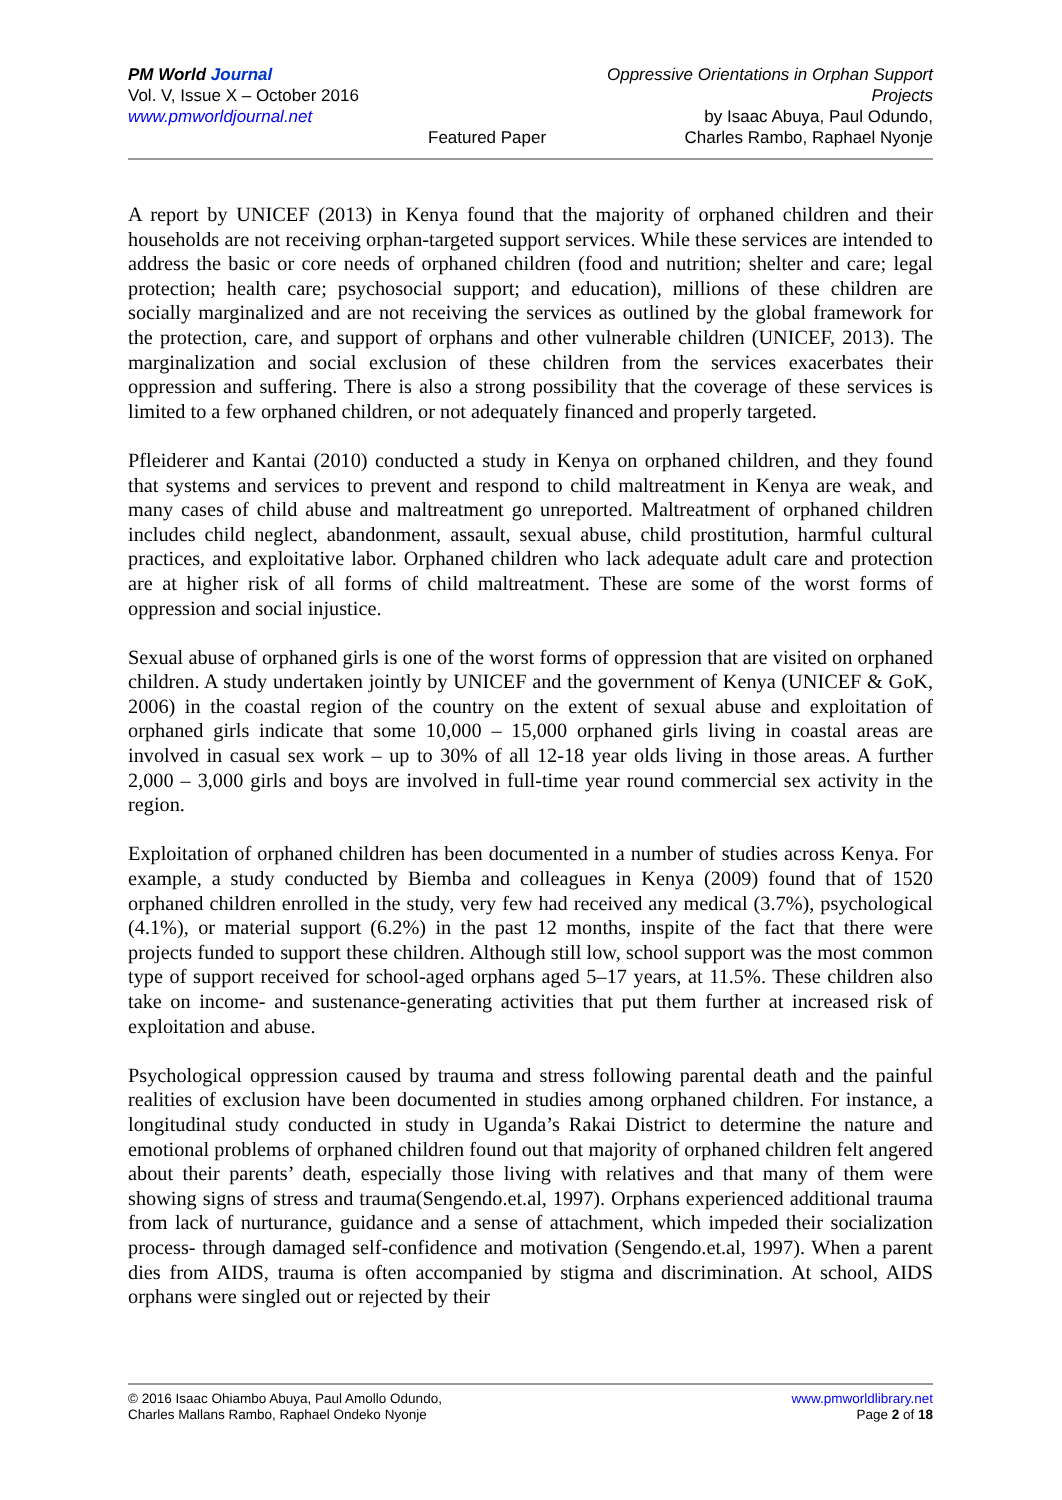PM World Journal
Vol. V, Issue X – October 2016
www.pmworldjournal.net
Featured Paper Oppressive Orientations in Orphan Support Projects
by Isaac Abuya, Paul Odundo,
Charles Rambo, Raphael Nyonje
A report by UNICEF (2013) in Kenya found that the majority of orphaned children and their households are not receiving orphan-targeted support services. While these services are intended to address the basic or core needs of orphaned children (food and nutrition; shelter and care; legal protection; health care; psychosocial support; and education), millions of these children are socially marginalized and are not receiving the services as outlined by the global framework for the protection, care, and support of orphans and other vulnerable children (UNICEF, 2013). The marginalization and social exclusion of these children from the services exacerbates their oppression and suffering. There is also a strong possibility that the coverage of these services is limited to a few orphaned children, or not adequately financed and properly targeted.
Pfleiderer and Kantai (2010) conducted a study in Kenya on orphaned children, and they found that systems and services to prevent and respond to child maltreatment in Kenya are weak, and many cases of child abuse and maltreatment go unreported. Maltreatment of orphaned children includes child neglect, abandonment, assault, sexual abuse, child prostitution, harmful cultural practices, and exploitative labor. Orphaned children who lack adequate adult care and protection are at higher risk of all forms of child maltreatment. These are some of the worst forms of oppression and social injustice.
Sexual abuse of orphaned girls is one of the worst forms of oppression that are visited on orphaned children. A study undertaken jointly by UNICEF and the government of Kenya (UNICEF & GoK, 2006) in the coastal region of the country on the extent of sexual abuse and exploitation of orphaned girls indicate that some 10,000 – 15,000 orphaned girls living in coastal areas are involved in casual sex work – up to 30% of all 12-18 year olds living in those areas. A further 2,000 – 3,000 girls and boys are involved in full-time year round commercial sex activity in the region.
Exploitation of orphaned children has been documented in a number of studies across Kenya. For example, a study conducted by Biemba and colleagues in Kenya (2009) found that of 1520 orphaned children enrolled in the study, very few had received any medical (3.7%), psychological (4.1%), or material support (6.2%) in the past 12 months, inspite of the fact that there were projects funded to support these children. Although still low, school support was the most common type of support received for school-aged orphans aged 5–17 years, at 11.5%. These children also take on income- and sustenance-generating activities that put them further at increased risk of exploitation and abuse.
Psychological oppression caused by trauma and stress following parental death and the painful realities of exclusion have been documented in studies among orphaned children. For instance, a longitudinal study conducted in study in Uganda’s Rakai District to determine the nature and emotional problems of orphaned children found out that majority of orphaned children felt angered about their parents’ death, especially those living with relatives and that many of them were showing signs of stress and trauma(Sengendo.et.al, 1997). Orphans experienced additional trauma from lack of nurturance, guidance and a sense of attachment, which impeded their socialization process- through damaged self-confidence and motivation (Sengendo.et.al, 1997). When a parent dies from AIDS, trauma is often accompanied by stigma and discrimination. At school, AIDS orphans were singled out or rejected by their
© 2016 Isaac Ohiambo Abuya, Paul Amollo Odundo,
Charles Mallans Rambo, Raphael Ondeko Nyonje
www.pmworldlibrary.net
Page 2 of 18